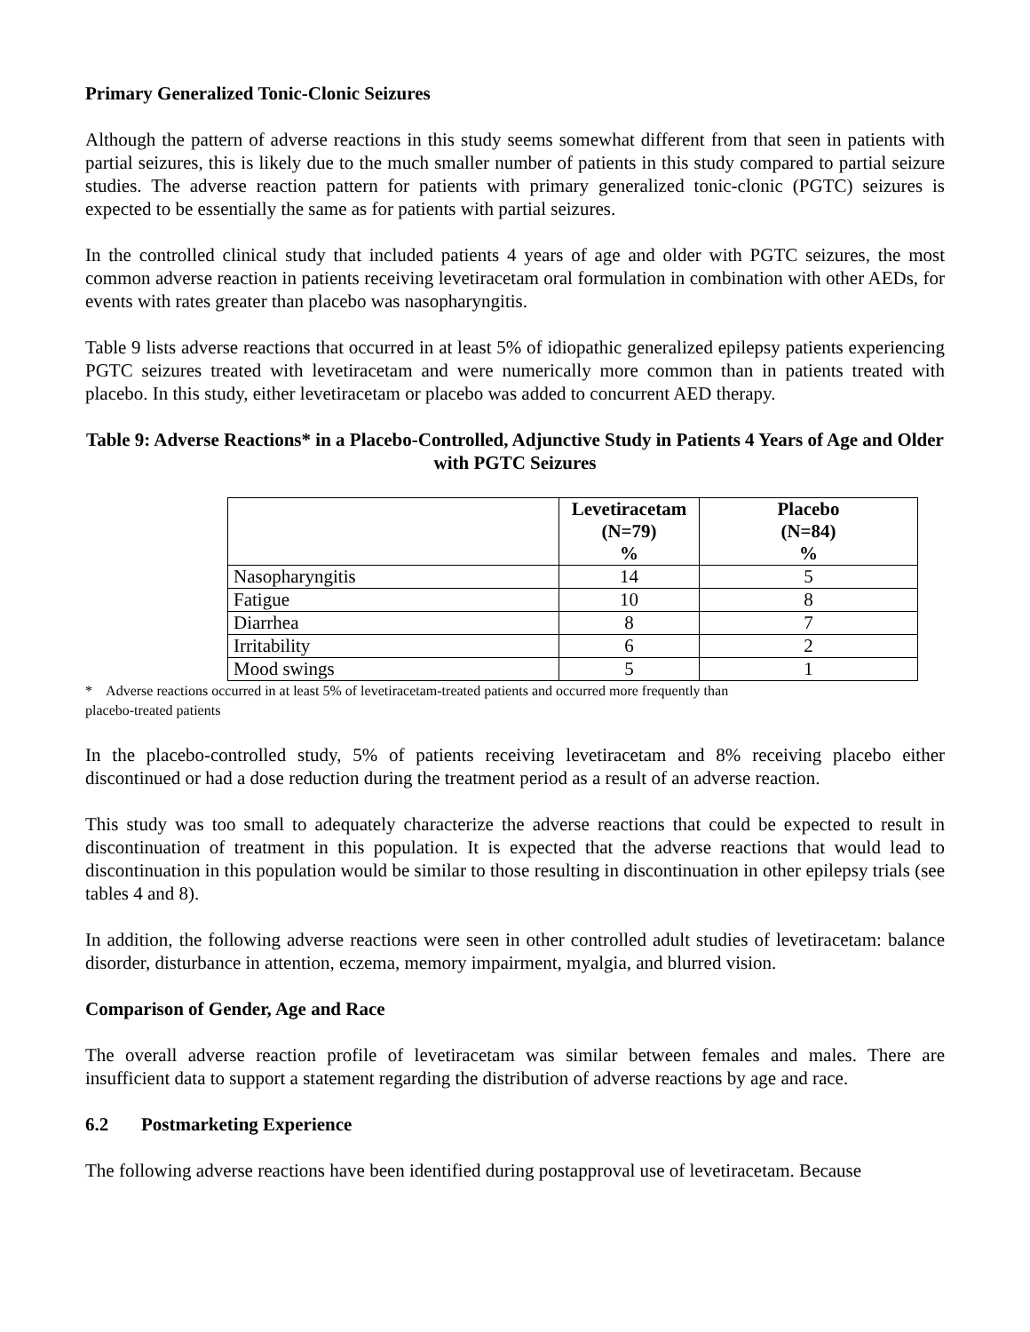Primary Generalized Tonic-Clonic Seizures
Although the pattern of adverse reactions in this study seems somewhat different from that seen in patients with partial seizures, this is likely due to the much smaller number of patients in this study compared to partial seizure studies. The adverse reaction pattern for patients with primary generalized tonic-clonic (PGTC) seizures is expected to be essentially the same as for patients with partial seizures.
In the controlled clinical study that included patients 4 years of age and older with PGTC seizures, the most common adverse reaction in patients receiving levetiracetam oral formulation in combination with other AEDs, for events with rates greater than placebo was nasopharyngitis.
Table 9 lists adverse reactions that occurred in at least 5% of idiopathic generalized epilepsy patients experiencing PGTC seizures treated with levetiracetam and were numerically more common than in patients treated with placebo. In this study, either levetiracetam or placebo was added to concurrent AED therapy.
Table 9: Adverse Reactions* in a Placebo-Controlled, Adjunctive Study in Patients 4 Years of Age and Older with PGTC Seizures
| | Levetiracetam (N=79) % | Placebo (N=84) % |
| --- | --- | --- |
| Nasopharyngitis | 14 | 5 |
| Fatigue | 10 | 8 |
| Diarrhea | 8 | 7 |
| Irritability | 6 | 2 |
| Mood swings | 5 | 1 |
* Adverse reactions occurred in at least 5% of levetiracetam-treated patients and occurred more frequently than
placebo-treated patients
In the placebo-controlled study, 5% of patients receiving levetiracetam and 8% receiving placebo either discontinued or had a dose reduction during the treatment period as a result of an adverse reaction.
This study was too small to adequately characterize the adverse reactions that could be expected to result in discontinuation of treatment in this population. It is expected that the adverse reactions that would lead to discontinuation in this population would be similar to those resulting in discontinuation in other epilepsy trials (see tables 4 and 8).
In addition, the following adverse reactions were seen in other controlled adult studies of levetiracetam: balance disorder, disturbance in attention, eczema, memory impairment, myalgia, and blurred vision.
Comparison of Gender, Age and Race
The overall adverse reaction profile of levetiracetam was similar between females and males. There are insufficient data to support a statement regarding the distribution of adverse reactions by age and race.
6.2 Postmarketing Experience
The following adverse reactions have been identified during postapproval use of levetiracetam. Because